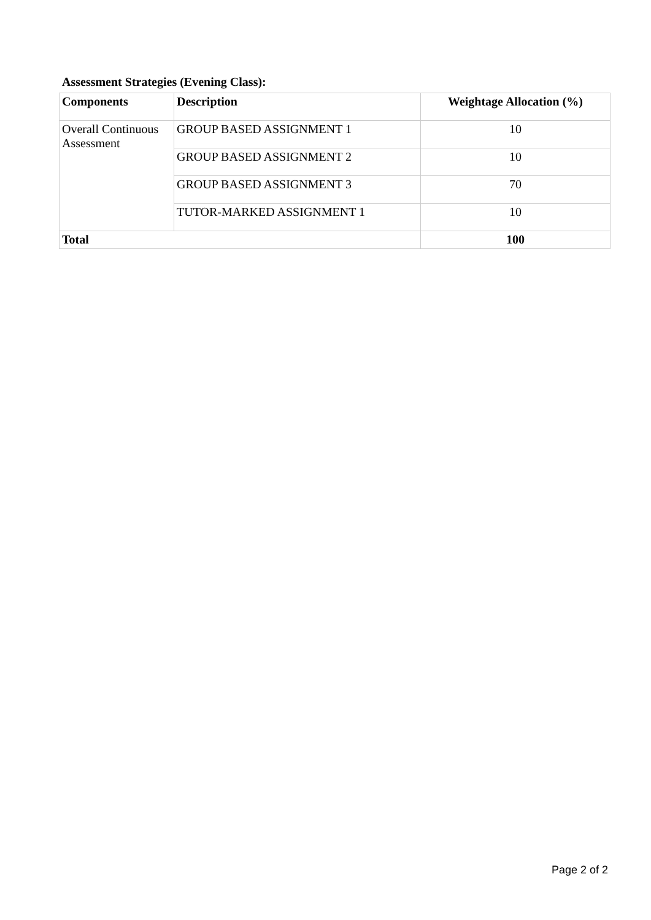Assessment Strategies (Evening Class):
| Components | Description | Weightage Allocation (%) |
| --- | --- | --- |
| Overall Continuous Assessment | GROUP BASED ASSIGNMENT 1 | 10 |
| | GROUP BASED ASSIGNMENT 2 | 10 |
| | GROUP BASED ASSIGNMENT 3 | 70 |
| | TUTOR-MARKED ASSIGNMENT 1 | 10 |
| Total | | 100 |
Page 2 of 2